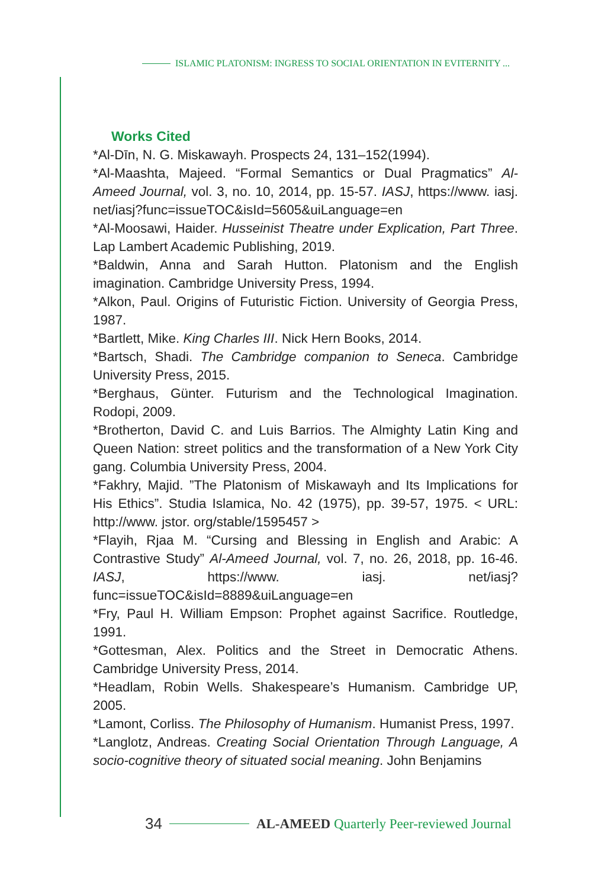ISLAMIC PLATONISM: INGRESS TO SOCIAL ORIENTATION IN EVITERNITY ...
Works Cited
*Al-Dīn, N. G. Miskawayh. Prospects 24, 131–152(1994).
*Al-Maashta, Majeed. “Formal Semantics or Dual Pragmatics” Al-Ameed Journal, vol. 3, no. 10, 2014, pp. 15-57. IASJ, https://www. iasj. net/iasj?func=issueTOC&isId=5605&uiLanguage=en
*Al-Moosawi, Haider. Husseinist Theatre under Explication, Part Three. Lap Lambert Academic Publishing, 2019.
*Baldwin, Anna and Sarah Hutton. Platonism and the English imagination. Cambridge University Press, 1994.
*Alkon, Paul. Origins of Futuristic Fiction. University of Georgia Press, 1987.
*Bartlett, Mike. King Charles III. Nick Hern Books, 2014.
*Bartsch, Shadi. The Cambridge companion to Seneca. Cambridge University Press, 2015.
*Berghaus, Günter. Futurism and the Technological Imagination. Rodopi, 2009.
*Brotherton, David C. and Luis Barrios. The Almighty Latin King and Queen Nation: street politics and the transformation of a New York City gang. Columbia University Press, 2004.
*Fakhry, Majid. ”The Platonism of Miskawayh and Its Implications for His Ethics”. Studia Islamica, No. 42 (1975), pp. 39-57, 1975. < URL: http://www. jstor. org/stable/1595457 >
*Flayih, Rjaa M. “Cursing and Blessing in English and Arabic: A Contrastive Study” Al-Ameed Journal, vol. 7, no. 26, 2018, pp. 16-46. IASJ, https://www. iasj. net/iasj?func=issueTOC&isId=8889&uiLanguage=en
*Fry, Paul H. William Empson: Prophet against Sacrifice. Routledge, 1991.
*Gottesman, Alex. Politics and the Street in Democratic Athens. Cambridge University Press, 2014.
*Headlam, Robin Wells. Shakespeare’s Humanism. Cambridge UP, 2005.
*Lamont, Corliss. The Philosophy of Humanism. Humanist Press, 1997.
*Langlotz, Andreas. Creating Social Orientation Through Language, A socio-cognitive theory of situated social meaning. John Benjamins
34 AL-AMEED Quarterly Peer-reviewed Journal